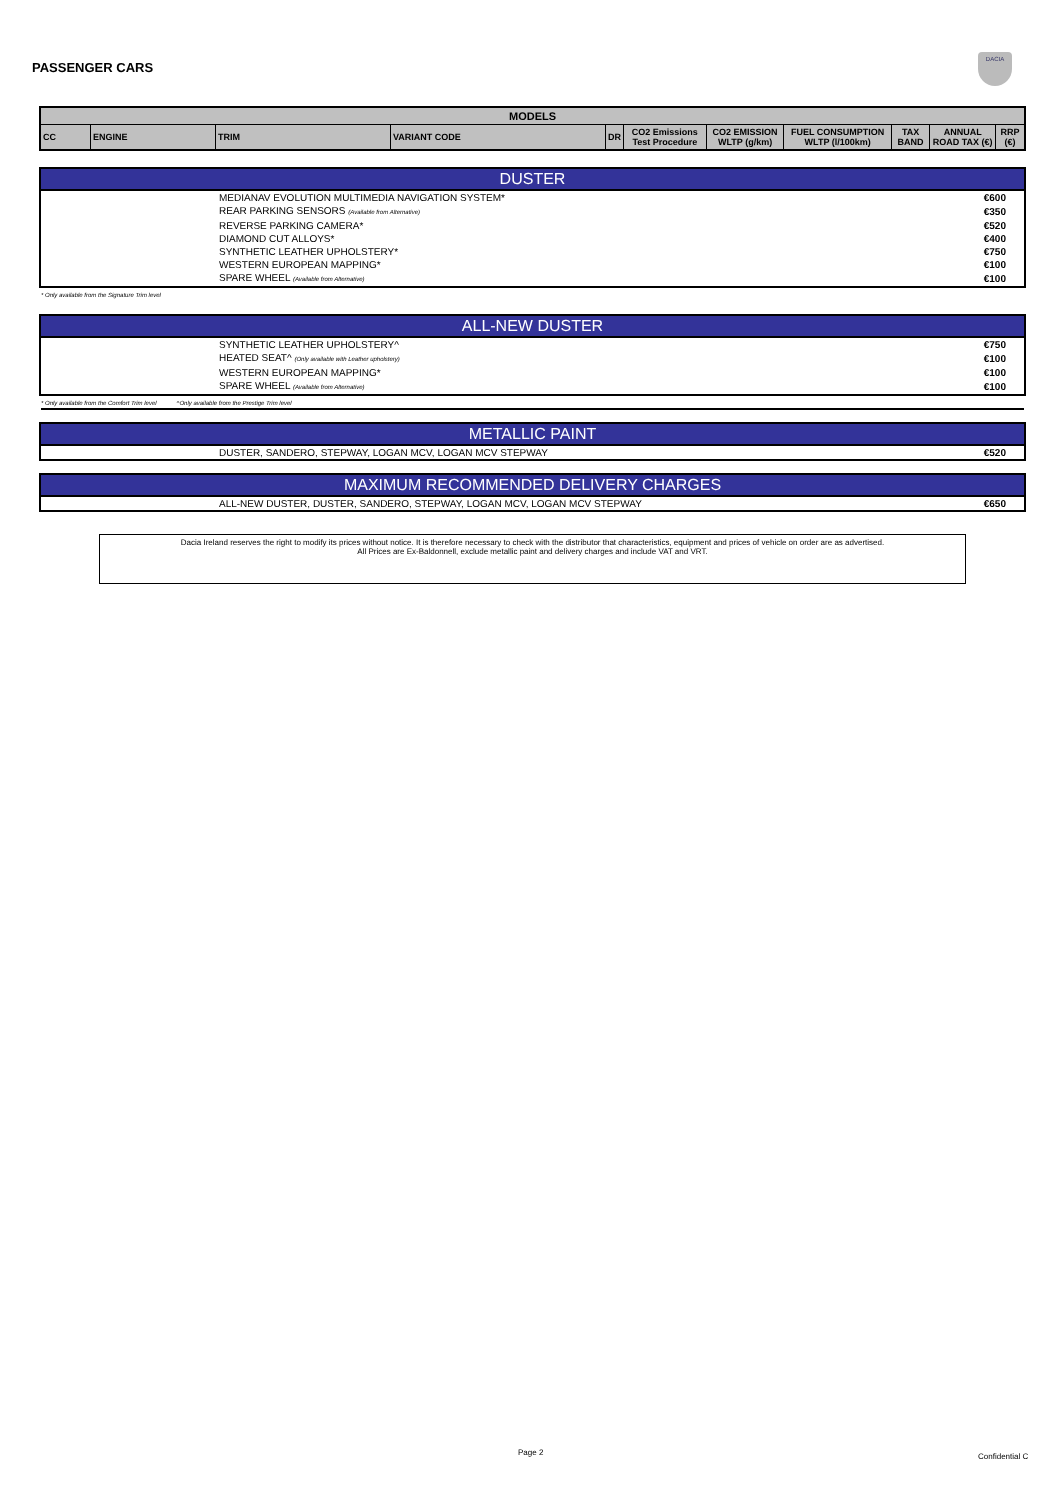PASSENGER CARS
DACIA
| MODELS | | | | | | | | | | |
| --- | --- | --- | --- | --- | --- | --- | --- | --- | --- | --- |
| CC | ENGINE | TRIM | VARIANT CODE | DR | CO2 Emissions Test Procedure | CO2 EMISSION WLTP (g/km) | FUEL CONSUMPTION WLTP (l/100km) | TAX BAND | ANNUAL ROAD TAX (€) | RRP (€) |
DUSTER
| MEDIANAV EVOLUTION MULTIMEDIA NAVIGATION SYSTEM* | €600 |
| REAR PARKING SENSORS (Available from Alternative) | €350 |
| REVERSE PARKING CAMERA* | €520 |
| DIAMOND CUT ALLOYS* | €400 |
| SYNTHETIC LEATHER UPHOLSTERY* | €750 |
| WESTERN EUROPEAN MAPPING* | €100 |
| SPARE WHEEL (Available from Alternative) | €100 |
* Only available from the Signature Trim level
ALL-NEW DUSTER
| SYNTHETIC LEATHER UPHOLSTERY^ | €750 |
| HEATED SEAT^ (Only available with Leather upholstery) | €100 |
| WESTERN EUROPEAN MAPPING* | €100 |
| SPARE WHEEL (Available from Alternative) | €100 |
* Only available from the Comfort Trim level ^Only available from the Prestige Trim level
METALLIC PAINT
| DUSTER, SANDERO, STEPWAY, LOGAN MCV, LOGAN MCV STEPWAY | €520 |
MAXIMUM RECOMMENDED DELIVERY CHARGES
| ALL-NEW DUSTER, DUSTER, SANDERO, STEPWAY, LOGAN MCV, LOGAN MCV STEPWAY | €650 |
Dacia Ireland reserves the right to modify its prices without notice. It is therefore necessary to check with the distributor that characteristics, equipment and prices of vehicle on order are as advertised.
All Prices are Ex-Baldonnell, exclude metallic paint and delivery charges and include VAT and VRT.
Page 2 Confidential C